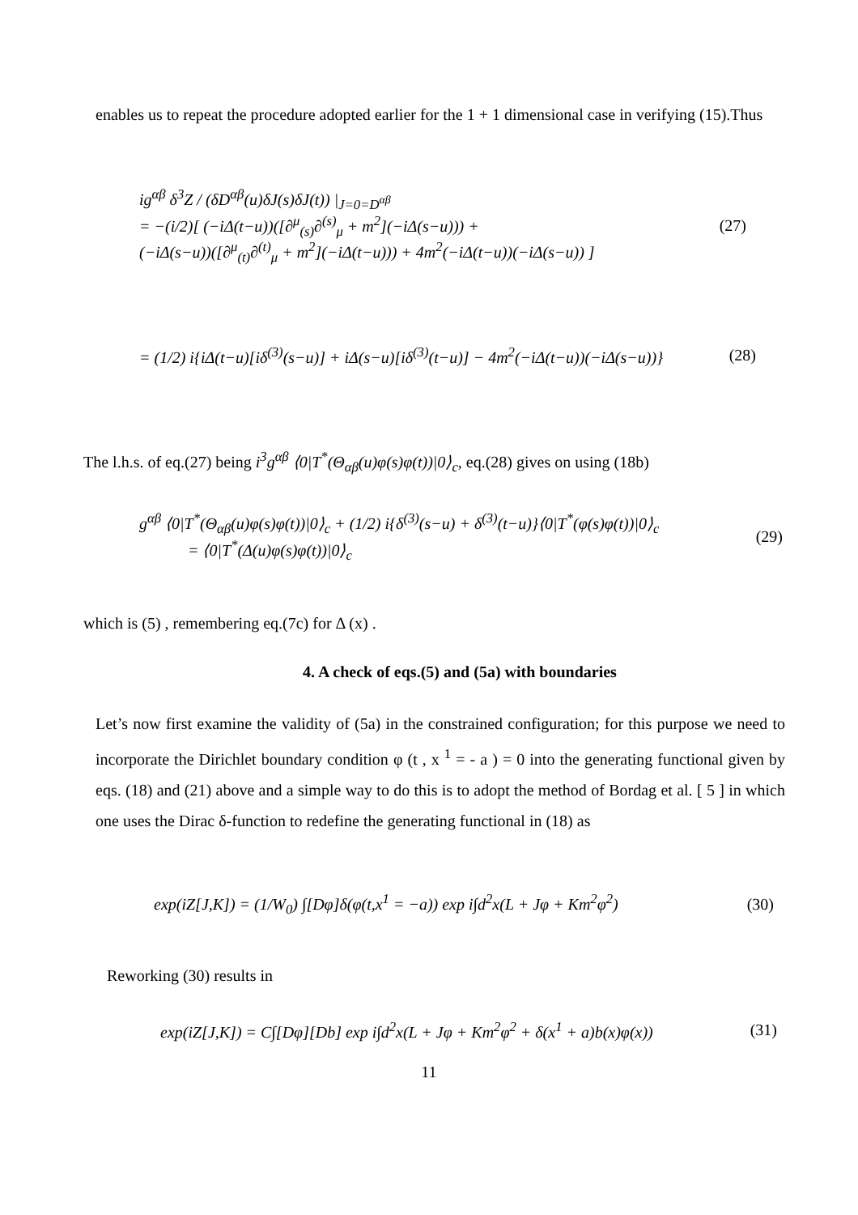enables us to repeat the procedure adopted earlier for the 1 + 1 dimensional case in verifying (15).Thus
ig<sup>αβ</sup> δ<sup>3</sup>Z / (δD<sup>αβ</sup>(u)δJ(s)δJ(t)) |<sub>J=0=D<sup>αβ</sup></sub>
= −(i/2)[ (−iΔ(t−u))([∂<sup>μ</sup><sub>(s)</sub>∂<sup>(s)</sup><sub>μ</sub> + m<sup>2</sup>](−iΔ(s−u))) +
(−iΔ(s−u))([∂<sup>μ</sup><sub>(t)</sub>∂<sup>(t)</sup><sub>μ</sub> + m<sup>2</sup>](−iΔ(t−u))) + 4m<sup>2</sup>(−iΔ(t−u))(−iΔ(s−u)) ]
(27)
= (1/2) i{iΔ(t−u)[iδ<sup>(3)</sup>(s−u)] + iΔ(s−u)[iδ<sup>(3)</sup>(t−u)] − 4m<sup>2</sup>(−iΔ(t−u))(−iΔ(s−u))}
(28)
The l.h.s. of eq.(27) being i<sup>3</sup>g<sup>αβ</sup> ⟨0|T<sup>*</sup>(Θ<sub>αβ</sub>(u)φ(s)φ(t))|0⟩<sub>c</sub>, eq.(28) gives on using (18b)
g<sup>αβ</sup> ⟨0|T<sup>*</sup>(Θ<sub>αβ</sub>(u)φ(s)φ(t))|0⟩<sub>c</sub> + (1/2) i{δ<sup>(3)</sup>(s−u) + δ<sup>(3)</sup>(t−u)}⟨0|T<sup>*</sup>(φ(s)φ(t))|0⟩<sub>c</sub>
= ⟨0|T<sup>*</sup>(Δ(u)φ(s)φ(t))|0⟩<sub>c</sub>
(29)
which is (5) , remembering eq.(7c) for Δ (x) .
4. A check of eqs.(5) and (5a) with boundaries
Let’s now first examine the validity of (5a) in the constrained configuration; for this purpose we need to incorporate the Dirichlet boundary condition φ (t , x <sup>1</sup> = - a ) = 0 into the generating functional given by eqs. (18) and (21) above and a simple way to do this is to adopt the method of Bordag et al. [ 5 ] in which one uses the Dirac δ-function to redefine the generating functional in (18) as
exp(iZ[J,K]) = (1/W<sub>0</sub>) ∫[Dφ]δ(φ(t,x<sup>1</sup> = −a)) exp i∫d<sup>2</sup>x(L + Jφ + Km<sup>2</sup>φ<sup>2</sup>)
(30)
Reworking (30) results in
exp(iZ[J,K]) = C∫[Dφ][Db] exp i∫d<sup>2</sup>x(L + Jφ + Km<sup>2</sup>φ<sup>2</sup> + δ(x<sup>1</sup> + a)b(x)φ(x))
(31)
11